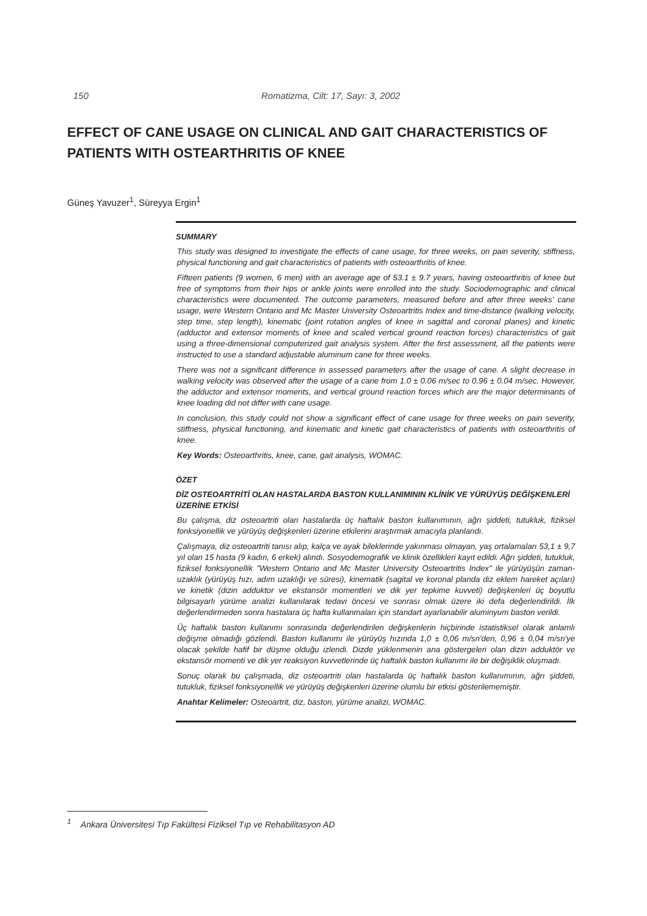150 Romatizma, Cilt: 17, Sayı: 3, 2002
EFFECT OF CANE USAGE ON CLINICAL AND GAIT CHARACTERISTICS OF PATIENTS WITH OSTEARTHRITIS OF KNEE
Güneş Yavuzer<sup>1</sup>, Süreyya Ergin<sup>1</sup>
SUMMARY
This study was designed to investigate the effects of cane usage, for three weeks, on pain severity, stiffness, physical functioning and gait characteristics of patients with osteoarthritis of knee.
Fifteen patients (9 women, 6 men) with an average age of 53.1 ± 9.7 years, having osteoarthritis of knee but free of symptoms from their hips or ankle joints were enrolled into the study. Sociodemographic and clinical characteristics were documented. The outcome parameters, measured before and after three weeks' cane usage, were Western Ontario and Mc Master University Osteoartritis Index and time-distance (walking velocity, step time, step length), kinematic (joint rotation angles of knee in sagittal and coronal planes) and kinetic (adductor and extensor moments of knee and scaled vertical ground reaction forces) characteristics of gait using a three-dimensional computerized gait analysis system. After the first assessment, all the patients were instructed to use a standard adjustable aluminum cane for three weeks.
There was not a significant difference in assessed parameters after the usage of cane. A slight decrease in walking velocity was observed after the usage of a cane from 1.0 ± 0.06 m/sec to 0.96 ± 0.04 m/sec. However, the adductor and extensor moments, and vertical ground reaction forces which are the major determinants of knee loading did not differ with cane usage.
In conclusion, this study could not show a significant effect of cane usage for three weeks on pain severity, stiffness, physical functioning, and kinematic and kinetic gait characteristics of patients with osteoarthritis of knee.
Key Words: Osteoarthritis, knee, cane, gait analysis, WOMAC.
ÖZET
DİZ OSTEOARTRİTİ OLAN HASTALARDA BASTON KULLANIMININ KLİNİK VE YÜRÜYÜŞ DEĞİŞKENLERİ ÜZERİNE ETKİSİ
Bu çalışma, diz osteoartriti olan hastalarda üç haftalık baston kullanımının, ağrı şiddeti, tutukluk, fiziksel fonksiyonellik ve yürüyüş değişkenleri üzerine etkilerini araştırmak amacıyla planlandı.
Çalışmaya, diz osteoartriti tanısı alıp, kalça ve ayak bileklerinde yakınması olmayan, yaş ortalamaları 53,1 ± 9,7 yıl olan 15 hasta (9 kadın, 6 erkek) alındı. Sosyodemografik ve klinik özellikleri kayıt edildi. Ağrı şiddeti, tutukluk, fiziksel fonksiyonellik "Western Ontario and Mc Master University Osteoartritis Index" ile yürüyüşün zaman-uzaklık (yürüyüş hızı, adım uzaklığı ve süresi), kinematik (sagital ve koronal planda diz eklem hareket açıları) ve kinetik (dizin adduktor ve ekstansör momentleri ve dik yer tepkime kuvveti) değişkenleri üç boyutlu bilgisayarlı yürüme analizi kullanılarak tedavi öncesi ve sonrası olmak üzere iki defa değerlendirildi. İlk değerlendirmeden sonra hastalara üç hafta kullanmaları için standart ayarlanabilir aluminyum baston verildi.
Üç haftalık baston kullanımı sonrasında değerlendirilen değişkenlerin hiçbirinde istatistiksel olarak anlamlı değişme olmadığı gözlendi. Baston kullanımı ile yürüyüş hızında 1,0 ± 0,06 m/sn'den, 0,96 ± 0,04 m/sn'ye olacak şekilde hafif bir düşme olduğu izlendi. Dizde yüklenmenin ana göstergeleri olan dizin adduktör ve ekstansör momenti ve dik yer reaksiyon kuvvetlerinde üç haftalık baston kullanımı ile bir değişiklik oluşmadı.
Sonuç olarak bu çalışmada, diz osteoartriti olan hastalarda üç haftalık baston kullanımının, ağrı şiddeti, tutukluk, fiziksel fonksiyonellik ve yürüyüş değişkenleri üzerine olumlu bir etkisi gösterilememiştir.
Anahtar Kelimeler: Osteoartrit, diz, baston, yürüme analizi, WOMAC.
<sup>1</sup> Ankara Üniversitesi Tıp Fakültesi Fiziksel Tıp ve Rehabilitasyon AD